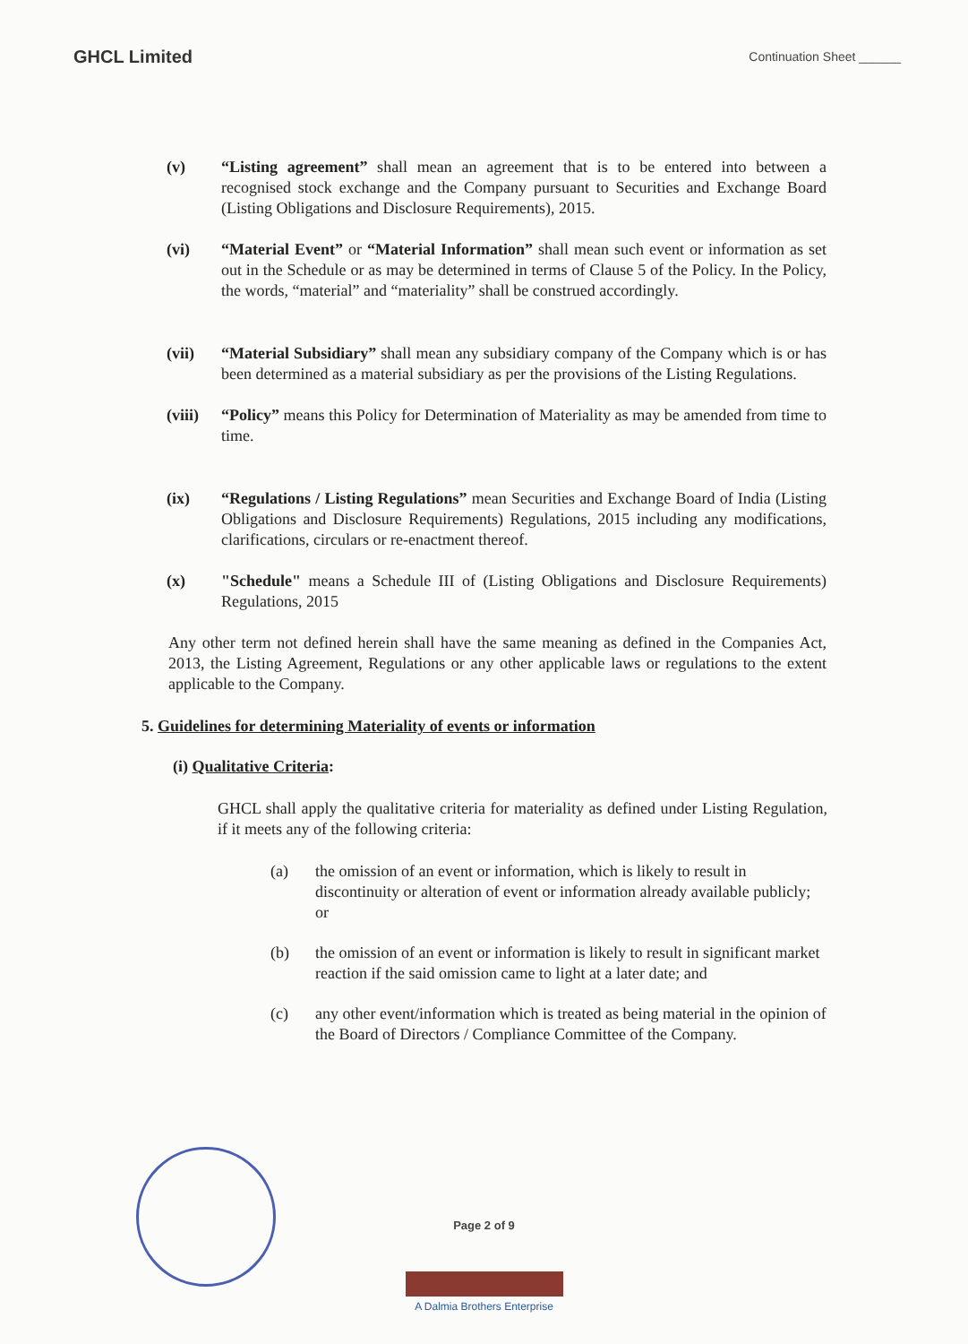GHCL Limited Continuation Sheet ______
(v) “Listing agreement” shall mean an agreement that is to be entered into between a recognised stock exchange and the Company pursuant to Securities and Exchange Board (Listing Obligations and Disclosure Requirements), 2015.
(vi) “Material Event” or “Material Information” shall mean such event or information as set out in the Schedule or as may be determined in terms of Clause 5 of the Policy. In the Policy, the words, “material” and “materiality” shall be construed accordingly.
(vii) “Material Subsidiary” shall mean any subsidiary company of the Company which is or has been determined as a material subsidiary as per the provisions of the Listing Regulations.
(viii) “Policy” means this Policy for Determination of Materiality as may be amended from time to time.
(ix) “Regulations / Listing Regulations” mean Securities and Exchange Board of India (Listing Obligations and Disclosure Requirements) Regulations, 2015 including any modifications, clarifications, circulars or re-enactment thereof.
(x) "Schedule" means a Schedule III of (Listing Obligations and Disclosure Requirements) Regulations, 2015
Any other term not defined herein shall have the same meaning as defined in the Companies Act, 2013, the Listing Agreement, Regulations or any other applicable laws or regulations to the extent applicable to the Company.
5. Guidelines for determining Materiality of events or information
(i) Qualitative Criteria:
GHCL shall apply the qualitative criteria for materiality as defined under Listing Regulation, if it meets any of the following criteria:
(a) the omission of an event or information, which is likely to result in discontinuity or alteration of event or information already available publicly; or
(b) the omission of an event or information is likely to result in significant market reaction if the said omission came to light at a later date; and
(c) any other event/information which is treated as being material in the opinion of the Board of Directors / Compliance Committee of the Company.
Page 2 of 9
A Dalmia Brothers Enterprise